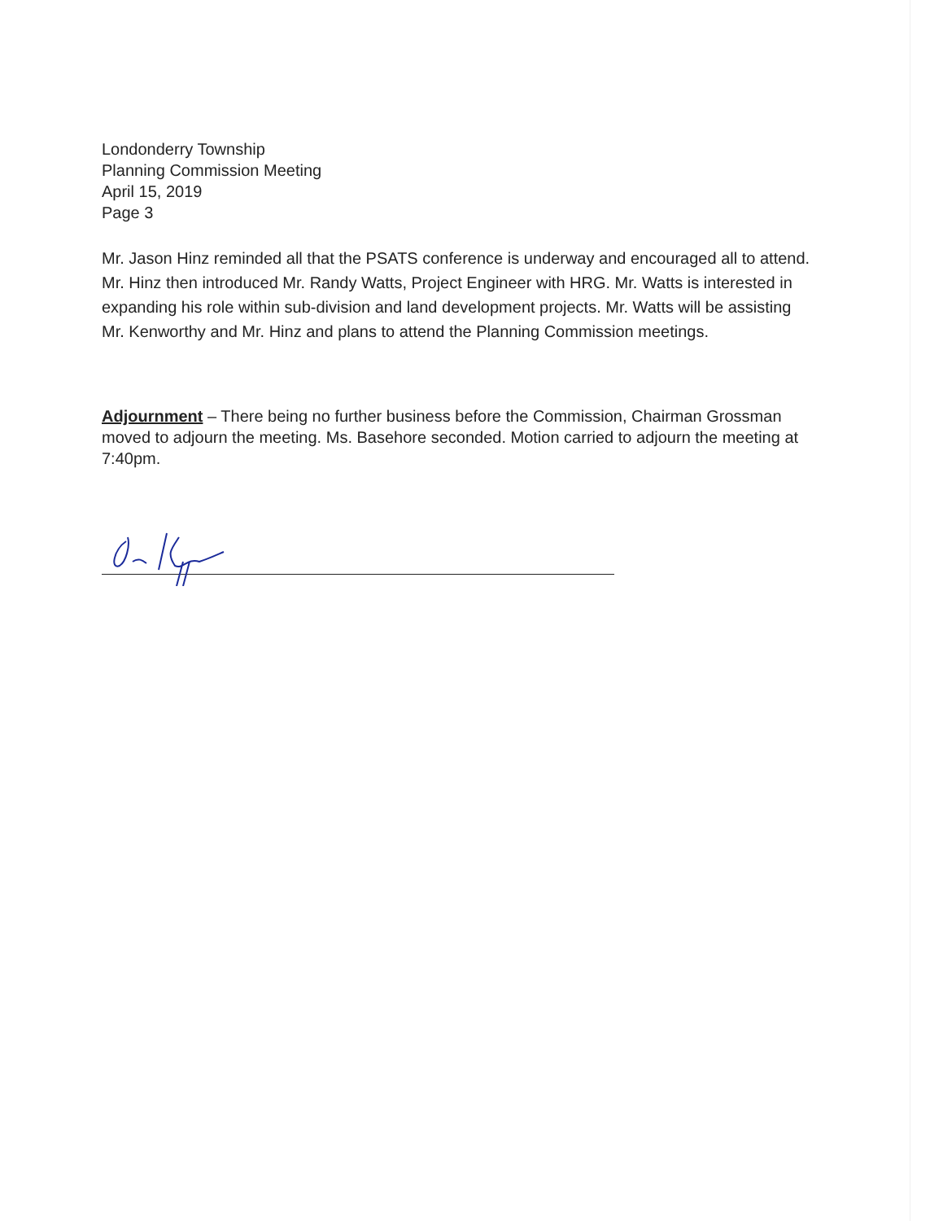Londonderry Township
Planning Commission Meeting
April 15, 2019
Page 3
Mr. Jason Hinz reminded all that the PSATS conference is underway and encouraged all to attend. Mr. Hinz then introduced Mr. Randy Watts, Project Engineer with HRG. Mr. Watts is interested in expanding his role within sub-division and land development projects. Mr. Watts will be assisting Mr. Kenworthy and Mr. Hinz and plans to attend the Planning Commission meetings.
Adjournment – There being no further business before the Commission, Chairman Grossman moved to adjourn the meeting. Ms. Basehore seconded. Motion carried to adjourn the meeting at 7:40pm.